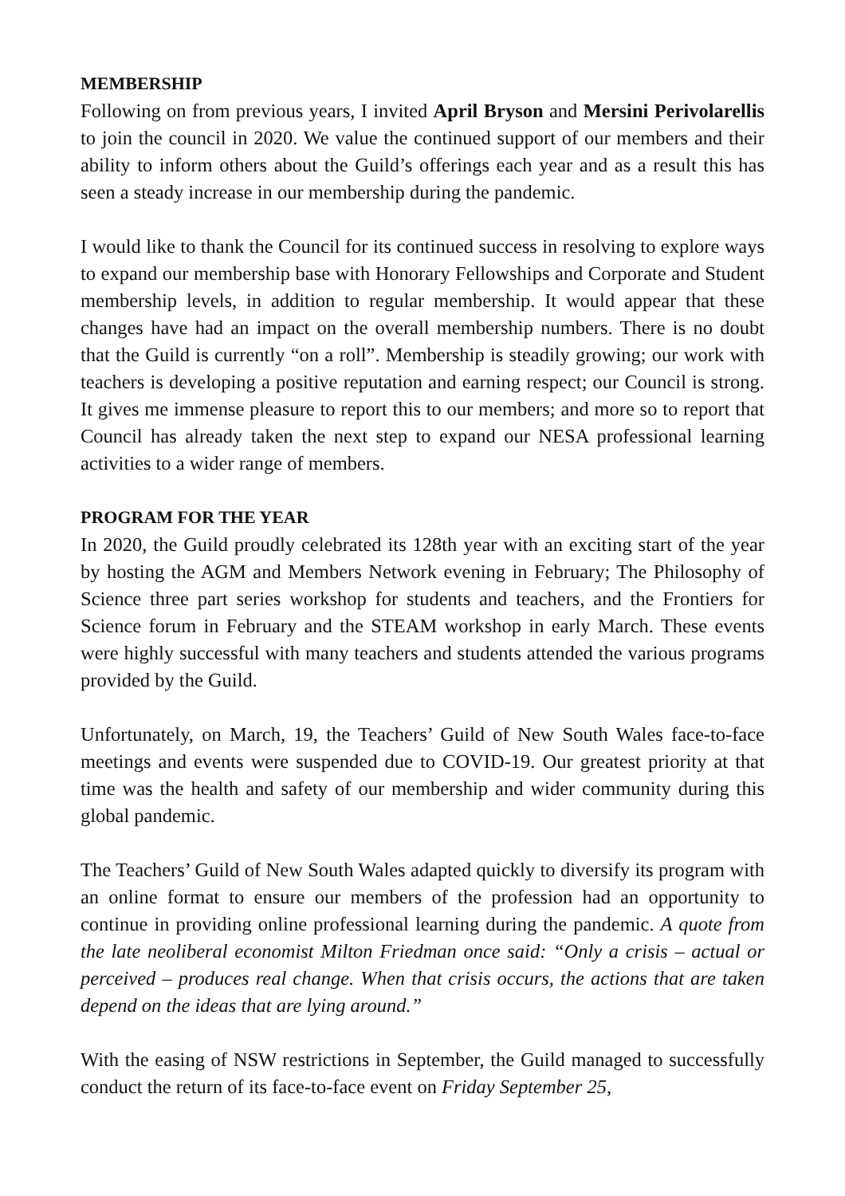MEMBERSHIP
Following on from previous years, I invited April Bryson and Mersini Perivolarellis to join the council in 2020. We value the continued support of our members and their ability to inform others about the Guild’s offerings each year and as a result this has seen a steady increase in our membership during the pandemic.
I would like to thank the Council for its continued success in resolving to explore ways to expand our membership base with Honorary Fellowships and Corporate and Student membership levels, in addition to regular membership. It would appear that these changes have had an impact on the overall membership numbers. There is no doubt that the Guild is currently “on a roll”. Membership is steadily growing; our work with teachers is developing a positive reputation and earning respect; our Council is strong. It gives me immense pleasure to report this to our members; and more so to report that Council has already taken the next step to expand our NESA professional learning activities to a wider range of members.
PROGRAM FOR THE YEAR
In 2020, the Guild proudly celebrated its 128th year with an exciting start of the year by hosting the AGM and Members Network evening in February; The Philosophy of Science three part series workshop for students and teachers, and the Frontiers for Science forum in February and the STEAM workshop in early March. These events were highly successful with many teachers and students attended the various programs provided by the Guild.
Unfortunately, on March, 19, the Teachers’ Guild of New South Wales face-to-face meetings and events were suspended due to COVID-19. Our greatest priority at that time was the health and safety of our membership and wider community during this global pandemic.
The Teachers’ Guild of New South Wales adapted quickly to diversify its program with an online format to ensure our members of the profession had an opportunity to continue in providing online professional learning during the pandemic. A quote from the late neoliberal economist Milton Friedman once said: “Only a crisis – actual or perceived – produces real change. When that crisis occurs, the actions that are taken depend on the ideas that are lying around.”
With the easing of NSW restrictions in September, the Guild managed to successfully conduct the return of its face-to-face event on Friday September 25,